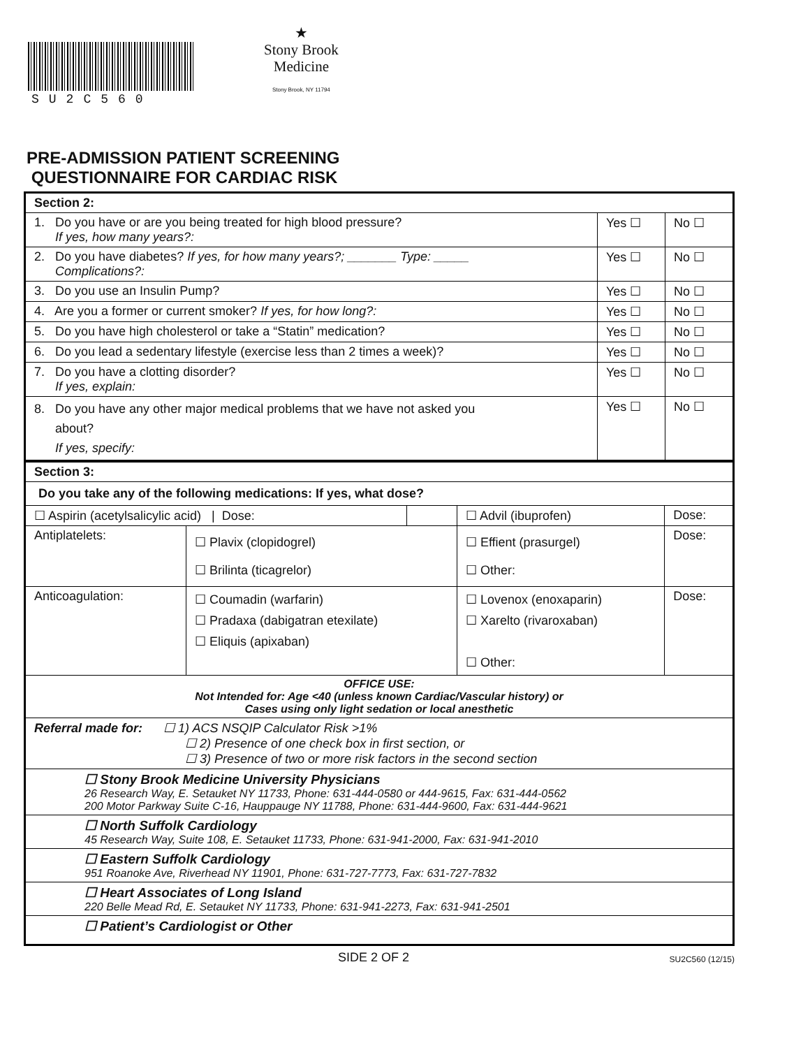SU2C560
★
Stony Brook
Medicine
Stony Brook, NY 11794
PRE-ADMISSION PATIENT SCREENING
QUESTIONNAIRE FOR CARDIAC RISK
| Section 2: | | |
| 1. Do you have or are you being treated for high blood pressure? If yes, how many years?: | Yes ☐ | No ☐ |
| 2. Do you have diabetes? If yes, for how many years?; _______ Type: _____ Complications?: | Yes ☐ | No ☐ |
| 3. Do you use an Insulin Pump? | Yes ☐ | No ☐ |
| 4. Are you a former or current smoker? If yes, for how long?: | Yes ☐ | No ☐ |
| 5. Do you have high cholesterol or take a “Statin” medication? | Yes ☐ | No ☐ |
| 6. Do you lead a sedentary lifestyle (exercise less than 2 times a week)? | Yes ☐ | No ☐ |
| 7. Do you have a clotting disorder? If yes, explain: | Yes ☐ | No ☐ |
| 8. Do you have any other major medical problems that we have not asked you about? If yes, specify: | Yes ☐ | No ☐ |
| Section 3: | | | | |
| Do you take any of the following medications: If yes, what dose? | | | | |
| ☐ Aspirin (acetylsalicylic acid) / Dose: | | | ☐ Advil (ibuprofen) | Dose: |
| Antiplatelets: | ☐ Plavix (clopidogrel) ☐ Brilinta (ticagrelor) | | ☐ Effient (prasurgel) ☐ Other: | Dose: |
| Anticoagulation: | ☐ Coumadin (warfarin) ☐ Pradaxa (dabigatran etexilate) ☐ Eliquis (apixaban) | | ☐ Lovenox (enoxaparin) ☐ Xarelto (rivaroxaban) ☐ Other: | Dose: |
| OFFICE USE: Not Intended for: Age <40 (unless known Cardiac/Vascular history) or Cases using only light sedation or local anesthetic | | | | |
| Referral made for: ☐ 1) ACS NSQIP Calculator Risk >1% ☐ 2) Presence of one check box in first section, or ☐ 3) Presence of two or more risk factors in the second section | | | | |
| ☐ Stony Brook Medicine University Physicians 26 Research Way, E. Setauket NY 11733, Phone: 631-444-0580 or 444-9615, Fax: 631-444-0562 200 Motor Parkway Suite C-16, Hauppauge NY 11788, Phone: 631-444-9600, Fax: 631-444-9621 | | | | |
| ☐ North Suffolk Cardiology 45 Research Way, Suite 108, E. Setauket 11733, Phone: 631-941-2000, Fax: 631-941-2010 | | | | |
| ☐ Eastern Suffolk Cardiology 951 Roanoke Ave, Riverhead NY 11901, Phone: 631-727-7773, Fax: 631-727-7832 | | | | |
| ☐ Heart Associates of Long Island 220 Belle Mead Rd, E. Setauket NY 11733, Phone: 631-941-2273, Fax: 631-941-2501 | | | | |
| ☐ Patient’s Cardiologist or Other | | | | |
SIDE 2 OF 2 SU2C560 (12/15)